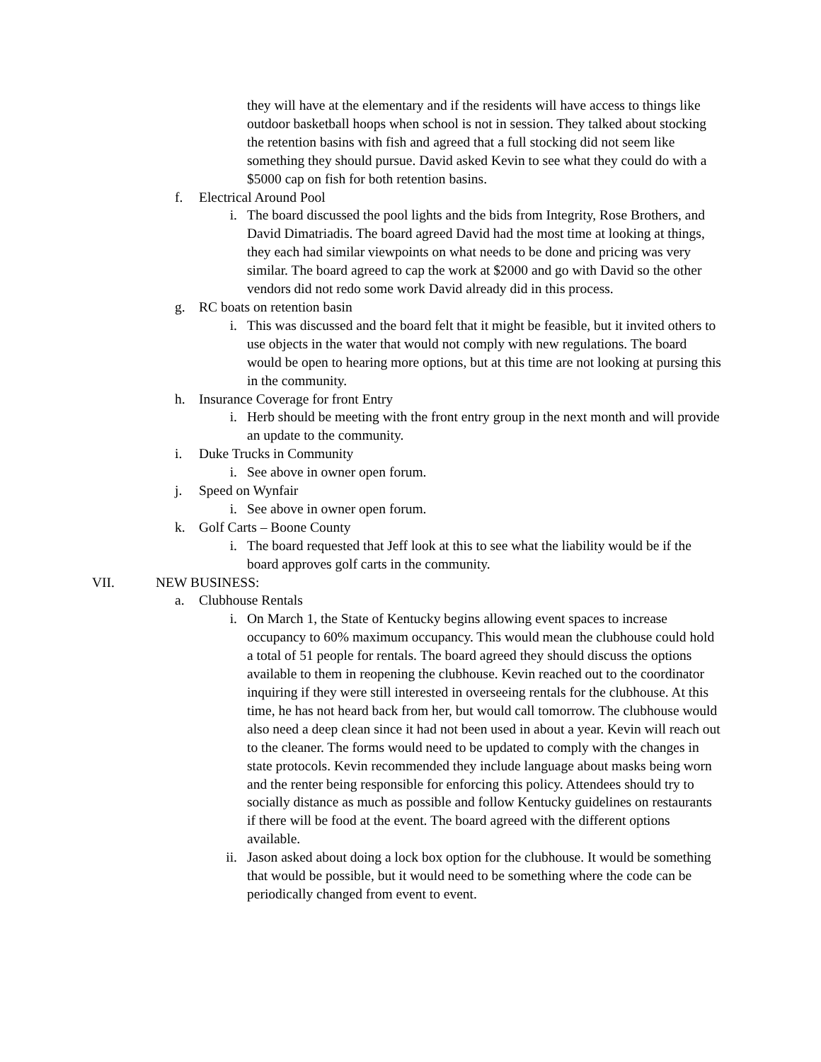they will have at the elementary and if the residents will have access to things like outdoor basketball hoops when school is not in session. They talked about stocking the retention basins with fish and agreed that a full stocking did not seem like something they should pursue. David asked Kevin to see what they could do with a $5000 cap on fish for both retention basins.
f. Electrical Around Pool
i. The board discussed the pool lights and the bids from Integrity, Rose Brothers, and David Dimatriadis. The board agreed David had the most time at looking at things, they each had similar viewpoints on what needs to be done and pricing was very similar. The board agreed to cap the work at $2000 and go with David so the other vendors did not redo some work David already did in this process.
g. RC boats on retention basin
i. This was discussed and the board felt that it might be feasible, but it invited others to use objects in the water that would not comply with new regulations. The board would be open to hearing more options, but at this time are not looking at pursing this in the community.
h. Insurance Coverage for front Entry
i. Herb should be meeting with the front entry group in the next month and will provide an update to the community.
i. Duke Trucks in Community
i. See above in owner open forum.
j. Speed on Wynfair
i. See above in owner open forum.
k. Golf Carts – Boone County
i. The board requested that Jeff look at this to see what the liability would be if the board approves golf carts in the community.
VII. NEW BUSINESS:
a. Clubhouse Rentals
i. On March 1, the State of Kentucky begins allowing event spaces to increase occupancy to 60% maximum occupancy. This would mean the clubhouse could hold a total of 51 people for rentals. The board agreed they should discuss the options available to them in reopening the clubhouse. Kevin reached out to the coordinator inquiring if they were still interested in overseeing rentals for the clubhouse. At this time, he has not heard back from her, but would call tomorrow. The clubhouse would also need a deep clean since it had not been used in about a year. Kevin will reach out to the cleaner. The forms would need to be updated to comply with the changes in state protocols. Kevin recommended they include language about masks being worn and the renter being responsible for enforcing this policy. Attendees should try to socially distance as much as possible and follow Kentucky guidelines on restaurants if there will be food at the event. The board agreed with the different options available.
ii. Jason asked about doing a lock box option for the clubhouse. It would be something that would be possible, but it would need to be something where the code can be periodically changed from event to event.